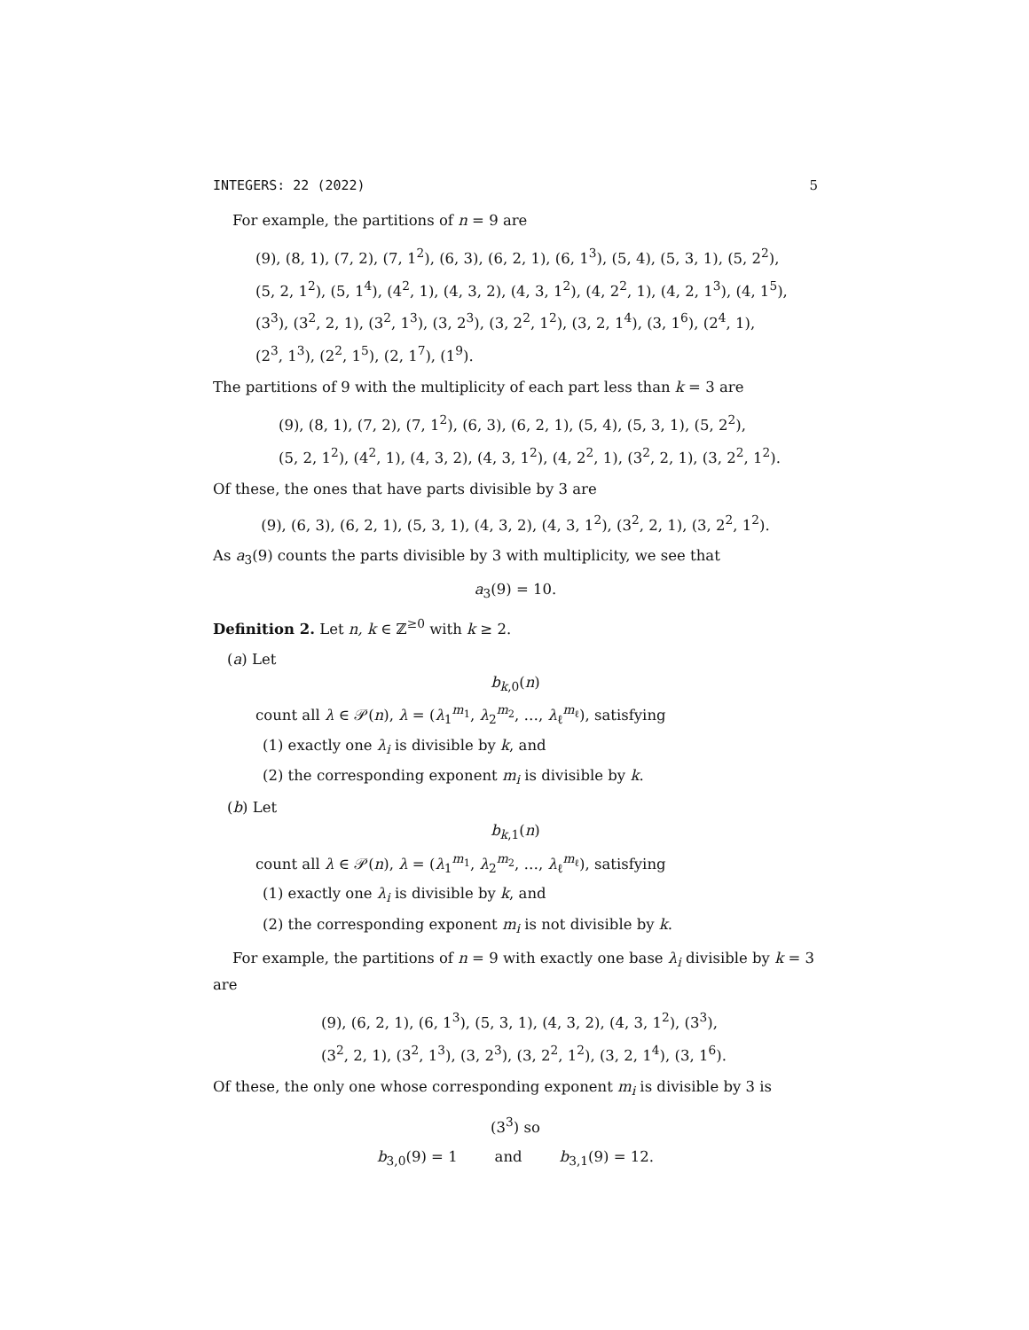INTEGERS: 22 (2022) 5
For example, the partitions of n = 9 are
(9), (8, 1), (7, 2), (7, 1<sup>2</sup>), (6, 3), (6, 2, 1), (6, 1<sup>3</sup>), (5, 4), (5, 3, 1), (5, 2<sup>2</sup>),
(5, 2, 1<sup>2</sup>), (5, 1<sup>4</sup>), (4<sup>2</sup>, 1), (4, 3, 2), (4, 3, 1<sup>2</sup>), (4, 2<sup>2</sup>, 1), (4, 2, 1<sup>3</sup>), (4, 1<sup>5</sup>),
(3<sup>3</sup>), (3<sup>2</sup>, 2, 1), (3<sup>2</sup>, 1<sup>3</sup>), (3, 2<sup>3</sup>), (3, 2<sup>2</sup>, 1<sup>2</sup>), (3, 2, 1<sup>4</sup>), (3, 1<sup>6</sup>), (2<sup>4</sup>, 1),
(2<sup>3</sup>, 1<sup>3</sup>), (2<sup>2</sup>, 1<sup>5</sup>), (2, 1<sup>7</sup>), (1<sup>9</sup>).
The partitions of 9 with the multiplicity of each part less than k = 3 are
(9), (8, 1), (7, 2), (7, 1<sup>2</sup>), (6, 3), (6, 2, 1), (5, 4), (5, 3, 1), (5, 2<sup>2</sup>),
(5, 2, 1<sup>2</sup>), (4<sup>2</sup>, 1), (4, 3, 2), (4, 3, 1<sup>2</sup>), (4, 2<sup>2</sup>, 1), (3<sup>2</sup>, 2, 1), (3, 2<sup>2</sup>, 1<sup>2</sup>).
Of these, the ones that have parts divisible by 3 are
(9), (6, 3), (6, 2, 1), (5, 3, 1), (4, 3, 2), (4, 3, 1<sup>2</sup>), (3<sup>2</sup>, 2, 1), (3, 2<sup>2</sup>, 1<sup>2</sup>).
As a<sub>3</sub>(9) counts the parts divisible by 3 with multiplicity, we see that
a<sub>3</sub>(9) = 10.
Definition 2. Let n, k ∈ ℤ<sup>≥0</sup> with k ≥ 2.
(a) Let
b<sub>k,0</sub>(n)
count all λ ∈ 𝒫(n), λ = (λ<sub>1</sub><sup>m<sub>1</sub></sup>, λ<sub>2</sub><sup>m<sub>2</sub></sup>, …, λ<sub>ℓ</sub><sup>m<sub>ℓ</sub></sup>), satisfying
(1) exactly one λ<sub>i</sub> is divisible by k, and
(2) the corresponding exponent m<sub>i</sub> is divisible by k.
(b) Let
b<sub>k,1</sub>(n)
count all λ ∈ 𝒫(n), λ = (λ<sub>1</sub><sup>m<sub>1</sub></sup>, λ<sub>2</sub><sup>m<sub>2</sub></sup>, …, λ<sub>ℓ</sub><sup>m<sub>ℓ</sub></sup>), satisfying
(1) exactly one λ<sub>i</sub> is divisible by k, and
(2) the corresponding exponent m<sub>i</sub> is not divisible by k.
For example, the partitions of n = 9 with exactly one base λ<sub>i</sub> divisible by k = 3 are
(9), (6, 2, 1), (6, 1<sup>3</sup>), (5, 3, 1), (4, 3, 2), (4, 3, 1<sup>2</sup>), (3<sup>3</sup>),
(3<sup>2</sup>, 2, 1), (3<sup>2</sup>, 1<sup>3</sup>), (3, 2<sup>3</sup>), (3, 2<sup>2</sup>, 1<sup>2</sup>), (3, 2, 1<sup>4</sup>), (3, 1<sup>6</sup>).
Of these, the only one whose corresponding exponent m<sub>i</sub> is divisible by 3 is
(3<sup>3</sup>) so
b<sub>3,0</sub>(9) = 1 and b<sub>3,1</sub>(9) = 12.